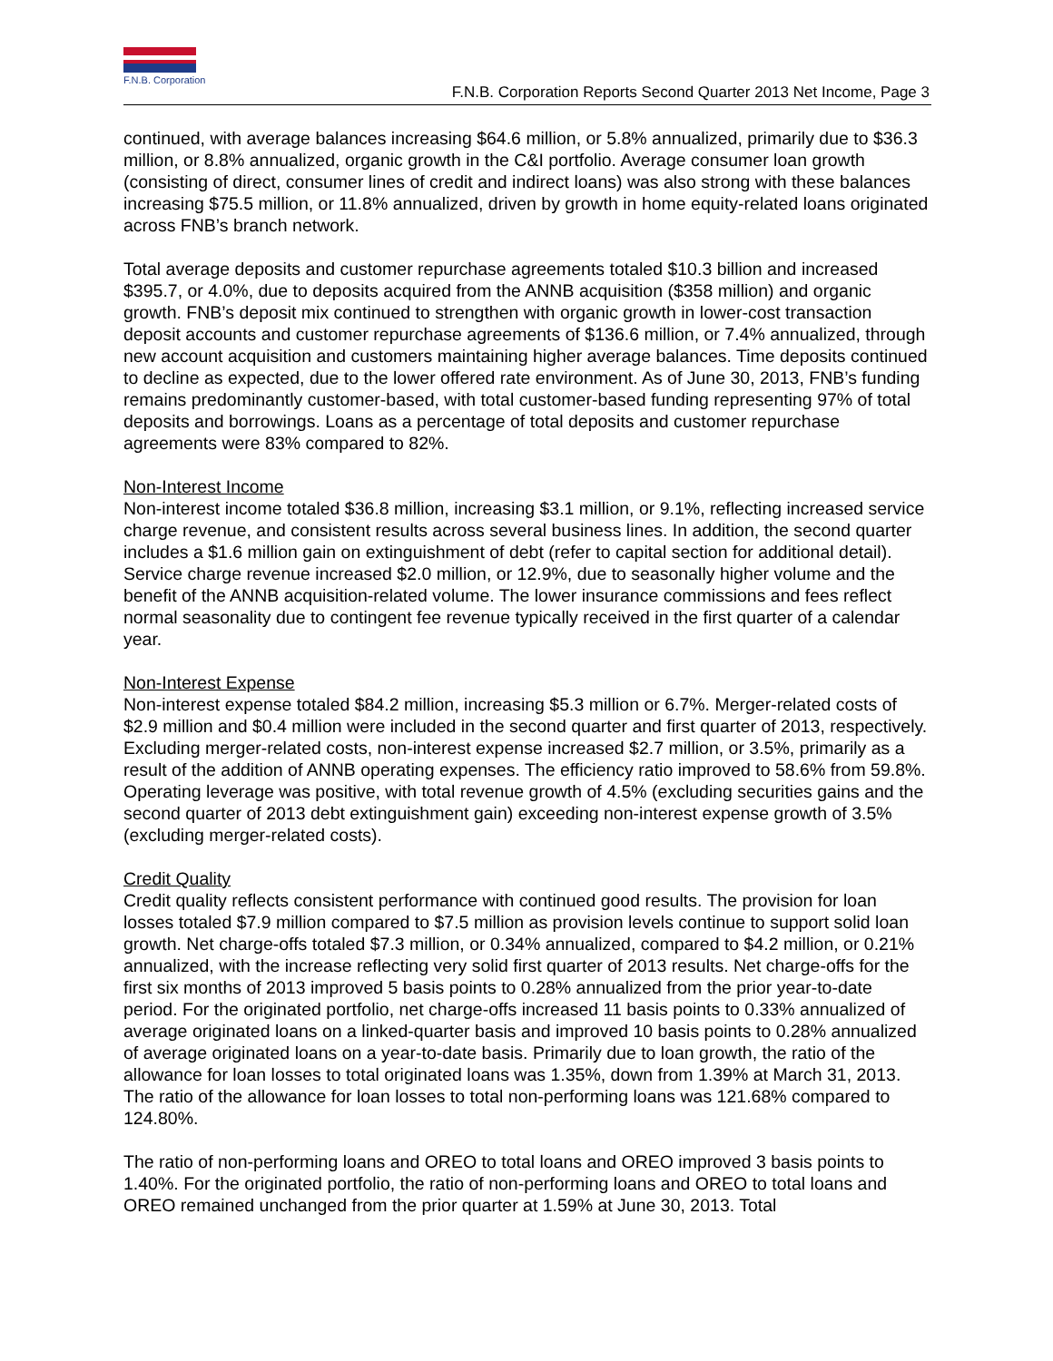F.N.B. Corporation
F.N.B. Corporation Reports Second Quarter 2013 Net Income, Page 3
continued, with average balances increasing $64.6 million, or 5.8% annualized, primarily due to $36.3 million, or 8.8% annualized, organic growth in the C&I portfolio. Average consumer loan growth (consisting of direct, consumer lines of credit and indirect loans) was also strong with these balances increasing $75.5 million, or 11.8% annualized, driven by growth in home equity-related loans originated across FNB’s branch network.
Total average deposits and customer repurchase agreements totaled $10.3 billion and increased $395.7, or 4.0%, due to deposits acquired from the ANNB acquisition ($358 million) and organic growth. FNB’s deposit mix continued to strengthen with organic growth in lower-cost transaction deposit accounts and customer repurchase agreements of $136.6 million, or 7.4% annualized, through new account acquisition and customers maintaining higher average balances. Time deposits continued to decline as expected, due to the lower offered rate environment. As of June 30, 2013, FNB’s funding remains predominantly customer-based, with total customer-based funding representing 97% of total deposits and borrowings. Loans as a percentage of total deposits and customer repurchase agreements were 83% compared to 82%.
Non-Interest Income
Non-interest income totaled $36.8 million, increasing $3.1 million, or 9.1%, reflecting increased service charge revenue, and consistent results across several business lines. In addition, the second quarter includes a $1.6 million gain on extinguishment of debt (refer to capital section for additional detail). Service charge revenue increased $2.0 million, or 12.9%, due to seasonally higher volume and the benefit of the ANNB acquisition-related volume. The lower insurance commissions and fees reflect normal seasonality due to contingent fee revenue typically received in the first quarter of a calendar year.
Non-Interest Expense
Non-interest expense totaled $84.2 million, increasing $5.3 million or 6.7%. Merger-related costs of $2.9 million and $0.4 million were included in the second quarter and first quarter of 2013, respectively. Excluding merger-related costs, non-interest expense increased $2.7 million, or 3.5%, primarily as a result of the addition of ANNB operating expenses. The efficiency ratio improved to 58.6% from 59.8%. Operating leverage was positive, with total revenue growth of 4.5% (excluding securities gains and the second quarter of 2013 debt extinguishment gain) exceeding non-interest expense growth of 3.5% (excluding merger-related costs).
Credit Quality
Credit quality reflects consistent performance with continued good results. The provision for loan losses totaled $7.9 million compared to $7.5 million as provision levels continue to support solid loan growth. Net charge-offs totaled $7.3 million, or 0.34% annualized, compared to $4.2 million, or 0.21% annualized, with the increase reflecting very solid first quarter of 2013 results. Net charge-offs for the first six months of 2013 improved 5 basis points to 0.28% annualized from the prior year-to-date period. For the originated portfolio, net charge-offs increased 11 basis points to 0.33% annualized of average originated loans on a linked-quarter basis and improved 10 basis points to 0.28% annualized of average originated loans on a year-to-date basis. Primarily due to loan growth, the ratio of the allowance for loan losses to total originated loans was 1.35%, down from 1.39% at March 31, 2013. The ratio of the allowance for loan losses to total non-performing loans was 121.68% compared to 124.80%.
The ratio of non-performing loans and OREO to total loans and OREO improved 3 basis points to 1.40%. For the originated portfolio, the ratio of non-performing loans and OREO to total loans and OREO remained unchanged from the prior quarter at 1.59% at June 30, 2013. Total